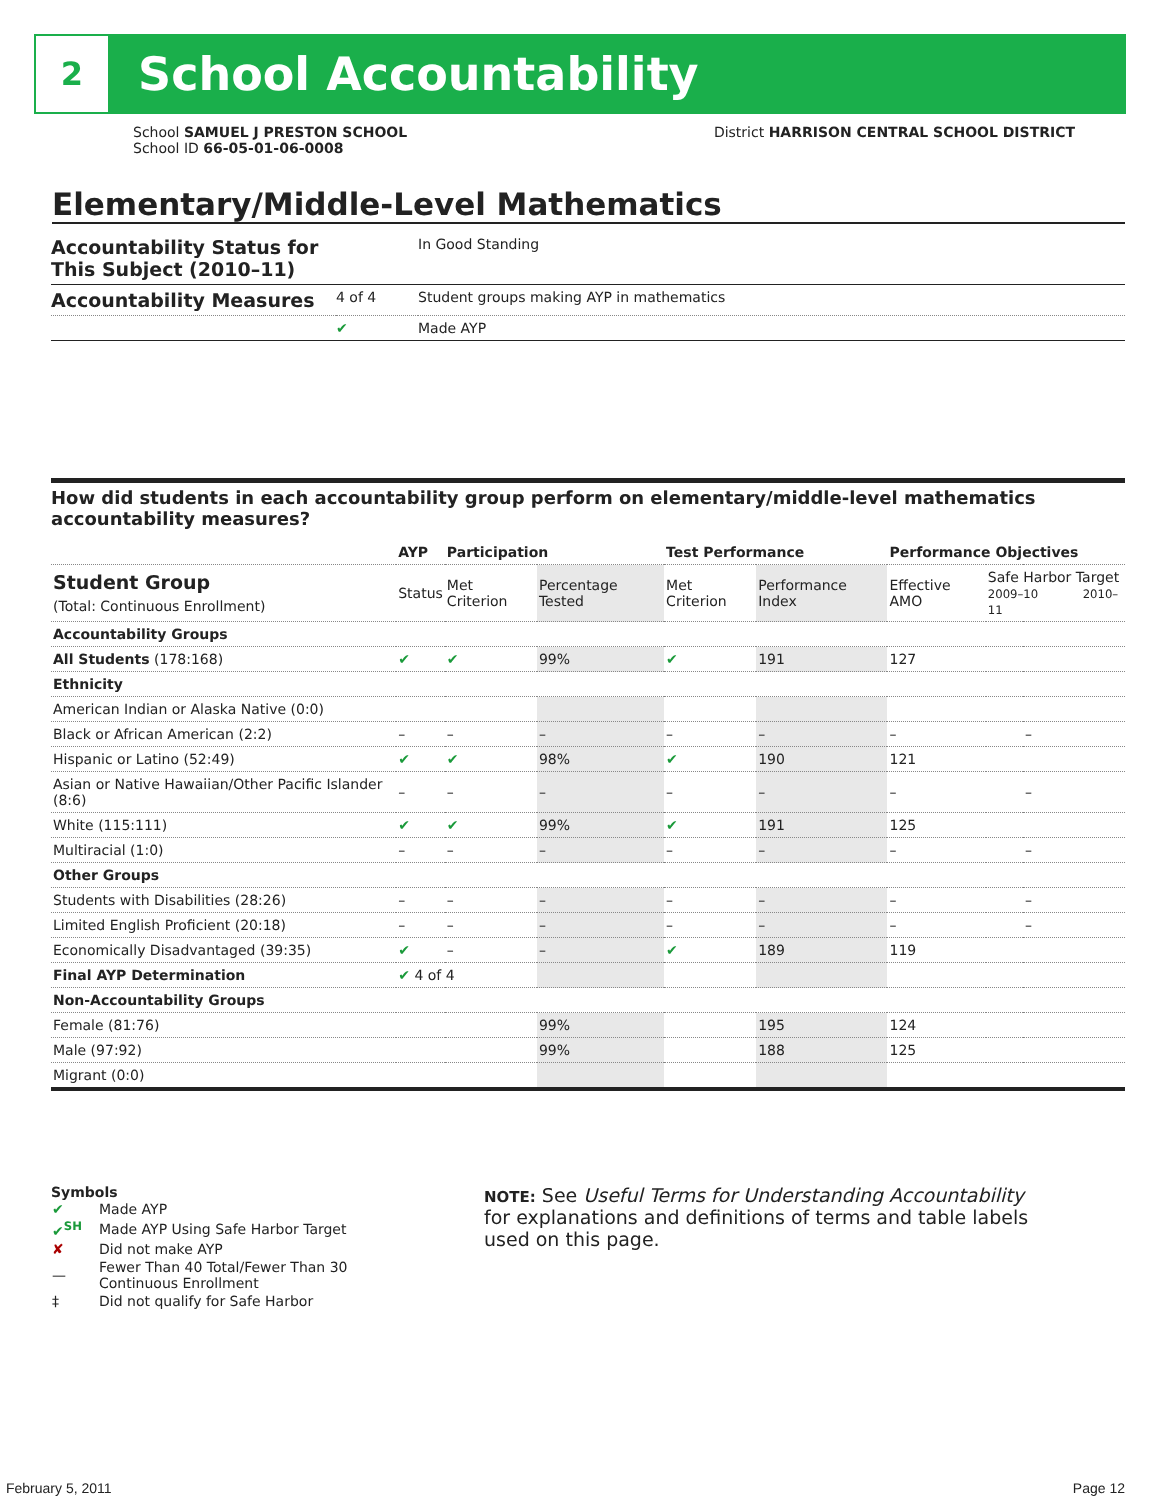2
School Accountability
School SAMUEL J PRESTON SCHOOL District HARRISON CENTRAL SCHOOL DISTRICT
School ID 66-05-01-06-0008
Elementary/Middle-Level Mathematics
| Accountability Status for This Subject (2010–11) | | In Good Standing |
| Accountability Measures | 4 of 4 | Student groups making AYP in mathematics |
| | ✔ | Made AYP |
How did students in each accountability group perform on elementary/middle-level mathematics accountability measures?
| | AYP | Participation | | Test Performance | | Performance Objectives | | |
| --- | --- | --- | --- | --- | --- | --- | --- | --- |
| Student Group (Total: Continuous Enrollment) | Status | Met Criterion | Percentage Tested | Met Criterion | Performance Index | Effective AMO | Safe Harbor Target 2009–10 2010–11 | |
| Accountability Groups | | | | | | | | |
| All Students (178:168) | ✔ | ✔ | 99% | ✔ | 191 | 127 | | |
| Ethnicity | | | | | | | | |
| American Indian or Alaska Native (0:0) | | | | | | | | |
| Black or African American (2:2) | – | – | – | – | – | – | | – |
| Hispanic or Latino (52:49) | ✔ | ✔ | 98% | ✔ | 190 | 121 | | |
| Asian or Native Hawaiian/Other Pacific Islander (8:6) | – | – | – | – | – | – | | – |
| White (115:111) | ✔ | ✔ | 99% | ✔ | 191 | 125 | | |
| Multiracial (1:0) | – | – | – | – | – | – | | – |
| Other Groups | | | | | | | | |
| Students with Disabilities (28:26) | – | – | – | – | – | – | | – |
| Limited English Proficient (20:18) | – | – | – | – | – | – | | – |
| Economically Disadvantaged (39:35) | ✔ | – | – | ✔ | 189 | 119 | | |
| Final AYP Determination | ✔ 4 of 4 | | | | | | | |
| Non-Accountability Groups | | | | | | | | |
| Female (81:76) | | | 99% | | 195 | 124 | | |
| Male (97:92) | | | 99% | | 188 | 125 | | |
| Migrant (0:0) | | | | | | | | |
Symbols
| ✔ | Made AYP |
| ✔<sup>SH</sup> | Made AYP Using Safe Harbor Target |
| ✘ | Did not make AYP |
| — | Fewer Than 40 Total/Fewer Than 30 Continuous Enrollment |
| ‡ | Did not qualify for Safe Harbor |
NOTE: See Useful Terms for Understanding Accountability for explanations and definitions of terms and table labels used on this page.
February 5, 2011 Page 12